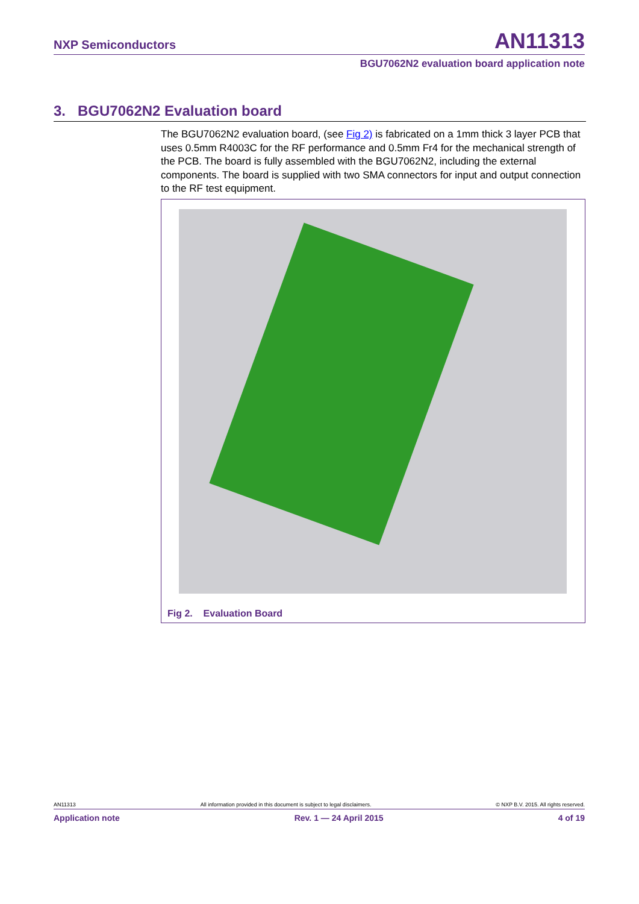NXP Semiconductors AN11313
BGU7062N2 evaluation board application note
3. BGU7062N2 Evaluation board
The BGU7062N2 evaluation board, (see Fig 2) is fabricated on a 1mm thick 3 layer PCB that uses 0.5mm R4003C for the RF performance and 0.5mm Fr4 for the mechanical strength of the PCB. The board is fully assembled with the BGU7062N2, including the external components. The board is supplied with two SMA connectors for input and output connection to the RF test equipment.
Fig 2. Evaluation Board
AN11313 All information provided in this document is subject to legal disclaimers. © NXP B.V. 2015. All rights reserved.
Application note Rev. 1 — 24 April 2015 4 of 19